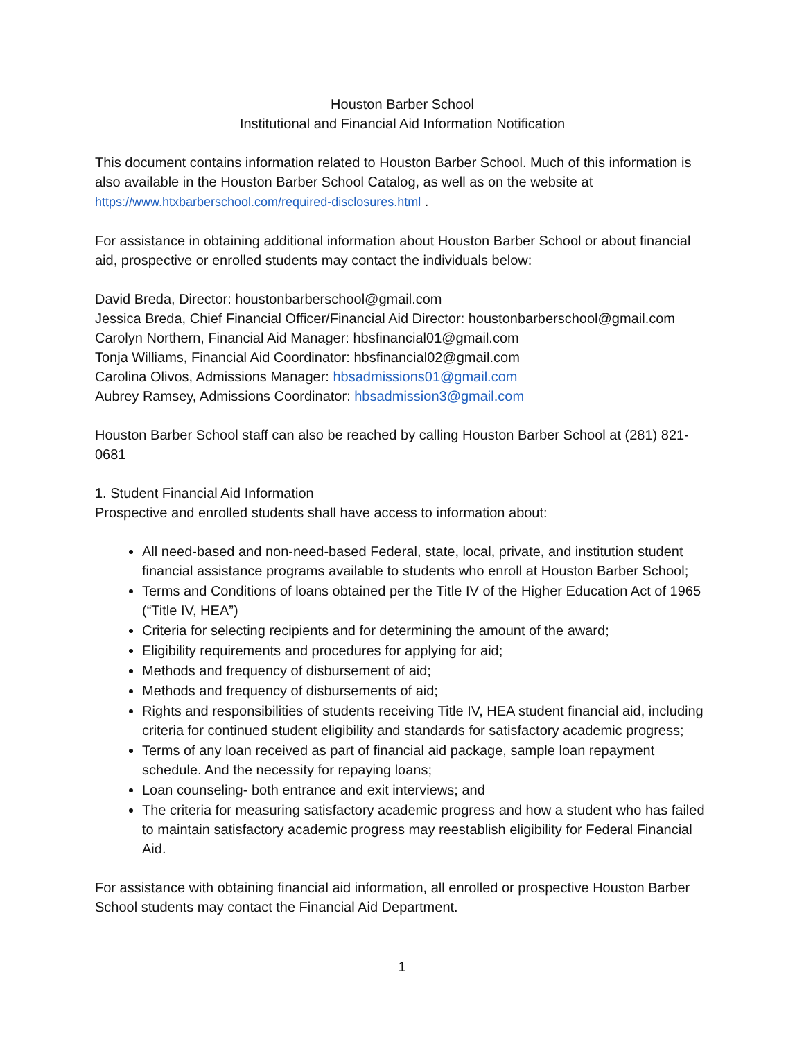Houston Barber School
Institutional and Financial Aid Information Notification
This document contains information related to Houston Barber School. Much of this information is also available in the Houston Barber School Catalog, as well as on the website at https://www.htxbarberschool.com/required-disclosures.html .
For assistance in obtaining additional information about Houston Barber School or about financial aid, prospective or enrolled students may contact the individuals below:
David Breda, Director: houstonbarberschool@gmail.com
Jessica Breda, Chief Financial Officer/Financial Aid Director: houstonbarberschool@gmail.com
Carolyn Northern, Financial Aid Manager: hbsfinancial01@gmail.com
Tonja Williams, Financial Aid Coordinator: hbsfinancial02@gmail.com
Carolina Olivos, Admissions Manager: hbsadmissions01@gmail.com
Aubrey Ramsey, Admissions Coordinator: hbsadmission3@gmail.com
Houston Barber School staff can also be reached by calling Houston Barber School at (281) 821-0681
1. Student Financial Aid Information
Prospective and enrolled students shall have access to information about:
All need-based and non-need-based Federal, state, local, private, and institution student financial assistance programs available to students who enroll at Houston Barber School;
Terms and Conditions of loans obtained per the Title IV of the Higher Education Act of 1965 (“Title IV, HEA”)
Criteria for selecting recipients and for determining the amount of the award;
Eligibility requirements and procedures for applying for aid;
Methods and frequency of disbursement of aid;
Methods and frequency of disbursements of aid;
Rights and responsibilities of students receiving Title IV, HEA student financial aid, including criteria for continued student eligibility and standards for satisfactory academic progress;
Terms of any loan received as part of financial aid package, sample loan repayment schedule. And the necessity for repaying loans;
Loan counseling- both entrance and exit interviews; and
The criteria for measuring satisfactory academic progress and how a student who has failed to maintain satisfactory academic progress may reestablish eligibility for Federal Financial Aid.
For assistance with obtaining financial aid information, all enrolled or prospective Houston Barber School students may contact the Financial Aid Department.
1